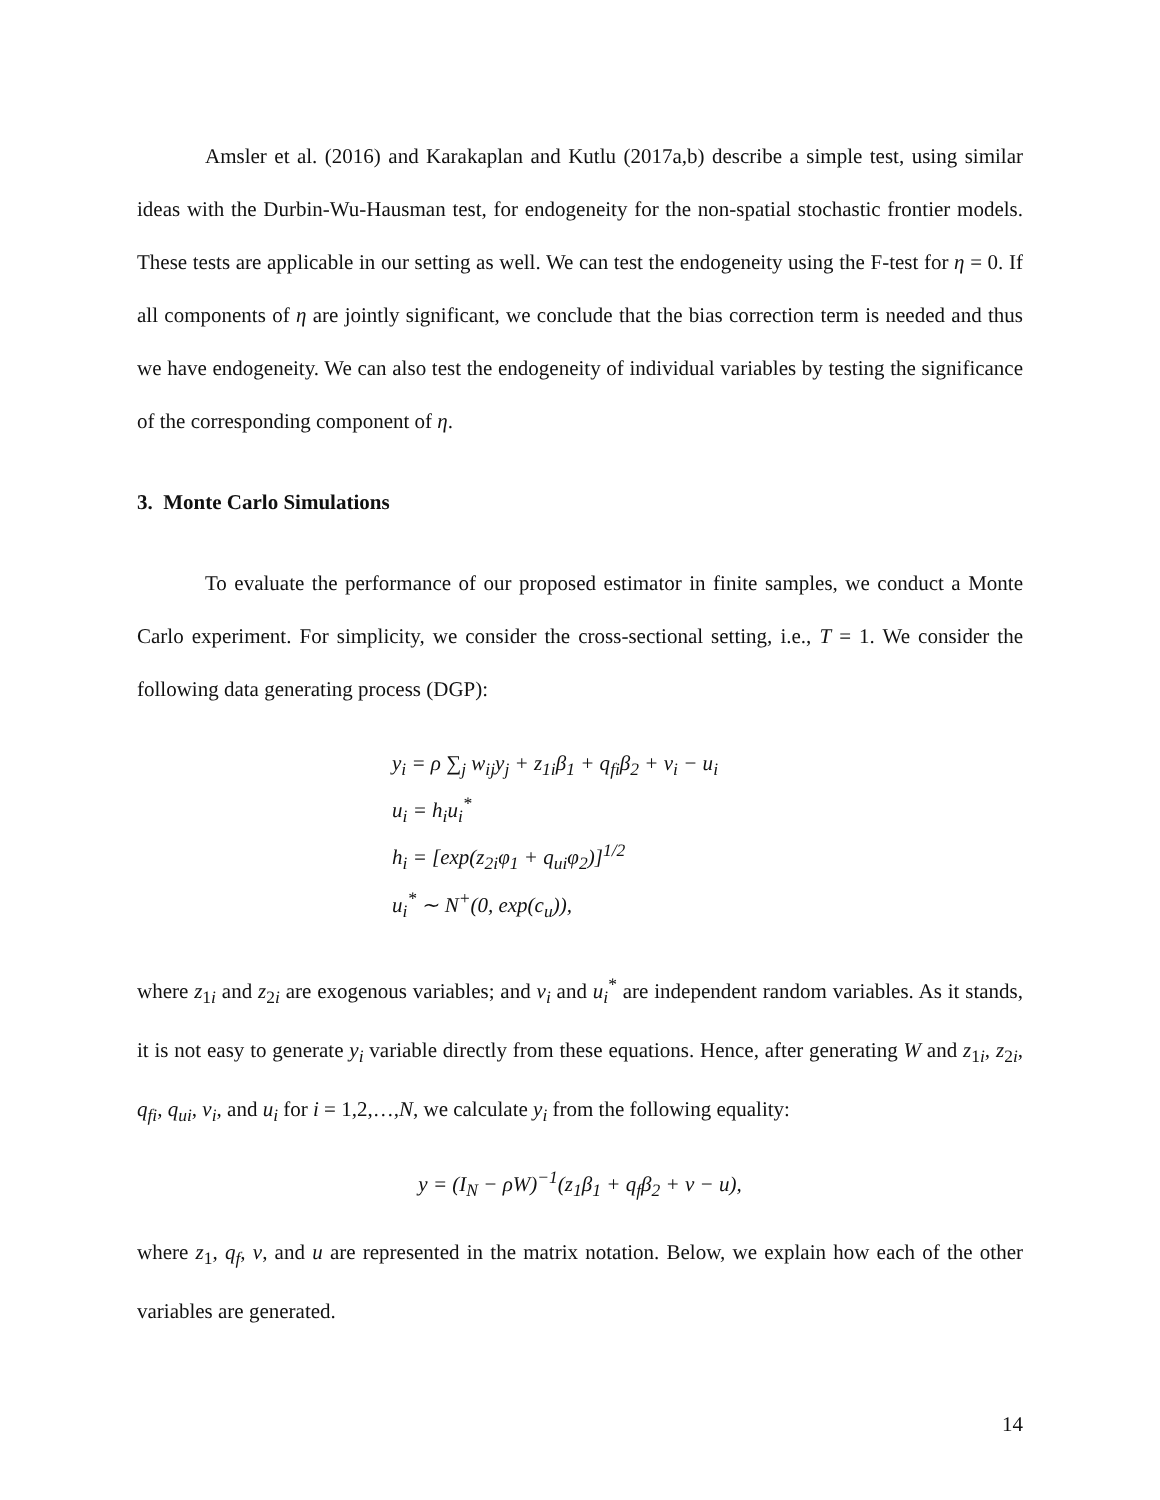Amsler et al. (2016) and Karakaplan and Kutlu (2017a,b) describe a simple test, using similar ideas with the Durbin-Wu-Hausman test, for endogeneity for the non-spatial stochastic frontier models. These tests are applicable in our setting as well. We can test the endogeneity using the F-test for η = 0. If all components of η are jointly significant, we conclude that the bias correction term is needed and thus we have endogeneity. We can also test the endogeneity of individual variables by testing the significance of the corresponding component of η.
3. Monte Carlo Simulations
To evaluate the performance of our proposed estimator in finite samples, we conduct a Monte Carlo experiment. For simplicity, we consider the cross-sectional setting, i.e., T = 1. We consider the following data generating process (DGP):
y<sub>i</sub> = ρ ∑<sub>j</sub> w<sub>ij</sub>y<sub>j</sub> + z<sub>1i</sub>β<sub>1</sub> + q<sub>fi</sub>β<sub>2</sub> + v<sub>i</sub> − u<sub>i</sub>
u<sub>i</sub> = h<sub>i</sub>u<sub>i</sub><sup>*</sup>
h<sub>i</sub> = [exp(z<sub>2i</sub>φ<sub>1</sub> + q<sub>ui</sub>φ<sub>2</sub>)]<sup>1/2</sup>
u<sub>i</sub><sup>*</sup> ∼ N<sup>+</sup>(0, exp(c<sub>u</sub>)),
where z<sub>1i</sub> and z<sub>2i</sub> are exogenous variables; and v<sub>i</sub> and u<sub>i</sub><sup>*</sup> are independent random variables. As it stands, it is not easy to generate y<sub>i</sub> variable directly from these equations. Hence, after generating W and z<sub>1i</sub>, z<sub>2i</sub>, q<sub>fi</sub>, q<sub>ui</sub>, v<sub>i</sub>, and u<sub>i</sub> for i = 1,2,…,N, we calculate y<sub>i</sub> from the following equality:
y = (I<sub>N</sub> − ρW)<sup>−1</sup>(z<sub>1</sub>β<sub>1</sub> + q<sub>f</sub>β<sub>2</sub> + v − u),
where z<sub>1</sub>, q<sub>f</sub>, v, and u are represented in the matrix notation. Below, we explain how each of the other variables are generated.
14